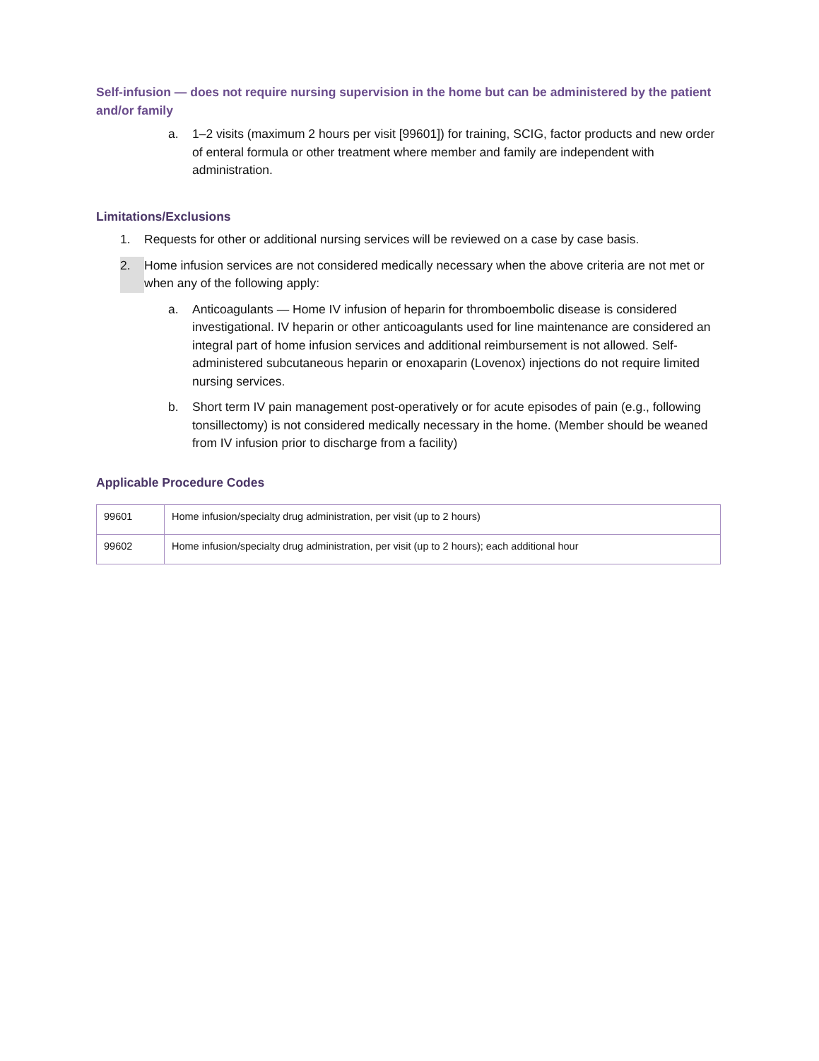Self-infusion — does not require nursing supervision in the home but can be administered by the patient and/or family
a. 1–2 visits (maximum 2 hours per visit [99601]) for training, SCIG, factor products and new order of enteral formula or other treatment where member and family are independent with administration.
Limitations/Exclusions
1. Requests for other or additional nursing services will be reviewed on a case by case basis.
2. Home infusion services are not considered medically necessary when the above criteria are not met or when any of the following apply:
a. Anticoagulants — Home IV infusion of heparin for thromboembolic disease is considered investigational. IV heparin or other anticoagulants used for line maintenance are considered an integral part of home infusion services and additional reimbursement is not allowed. Self-administered subcutaneous heparin or enoxaparin (Lovenox) injections do not require limited nursing services.
b. Short term IV pain management post-operatively or for acute episodes of pain (e.g., following tonsillectomy) is not considered medically necessary in the home. (Member should be weaned from IV infusion prior to discharge from a facility)
Applicable Procedure Codes
| 99601 | Home infusion/specialty drug administration, per visit (up to 2 hours) |
| 99602 | Home infusion/specialty drug administration, per visit (up to 2 hours); each additional hour |